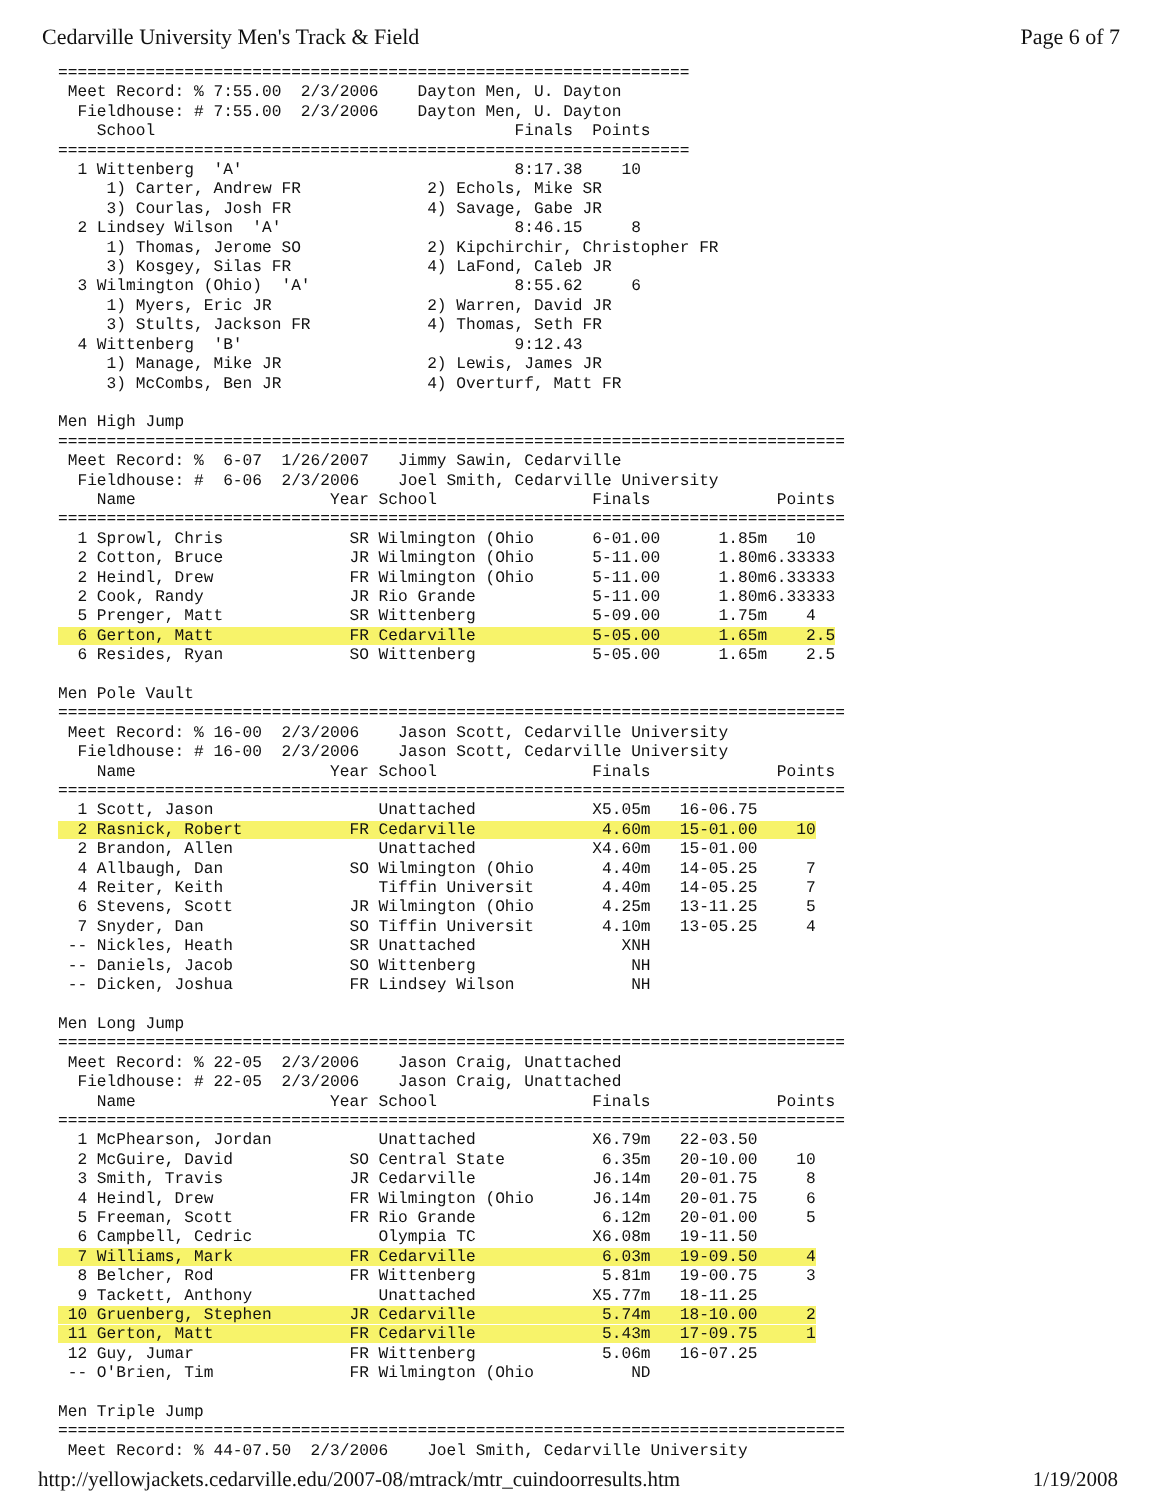Cedarville University Men's Track & Field Page 6 of 7
=================================================================
 Meet Record: % 7:55.00  2/3/2006    Dayton Men, U. Dayton
  Fieldhouse: # 7:55.00  2/3/2006    Dayton Men, U. Dayton
    School                                     Finals  Points
=================================================================
  1 Wittenberg  'A'                            8:17.38    10
     1) Carter, Andrew FR             2) Echols, Mike SR
     3) Courlas, Josh FR              4) Savage, Gabe JR
  2 Lindsey Wilson  'A'                        8:46.15     8
     1) Thomas, Jerome SO             2) Kipchirchir, Christopher FR
     3) Kosgey, Silas FR              4) LaFond, Caleb JR
  3 Wilmington (Ohio)  'A'                     8:55.62     6
     1) Myers, Eric JR                2) Warren, David JR
     3) Stults, Jackson FR            4) Thomas, Seth FR
  4 Wittenberg  'B'                            9:12.43
     1) Manage, Mike JR               2) Lewis, James JR
     3) McCombs, Ben JR               4) Overturf, Matt FR

Men High Jump
=================================================================================
 Meet Record: %  6-07  1/26/2007   Jimmy Sawin, Cedarville
  Fieldhouse: #  6-06  2/3/2006    Joel Smith, Cedarville University
    Name                    Year School                Finals             Points
=================================================================================
  1 Sprowl, Chris             SR Wilmington (Ohio      6-01.00      1.85m   10
  2 Cotton, Bruce             JR Wilmington (Ohio      5-11.00      1.80m6.33333
  2 Heindl, Drew              FR Wilmington (Ohio      5-11.00      1.80m6.33333
  2 Cook, Randy               JR Rio Grande            5-11.00      1.80m6.33333
  5 Prenger, Matt             SR Wittenberg            5-09.00      1.75m    4
  6 Gerton, Matt              FR Cedarville            5-05.00      1.65m    2.5
  6 Resides, Ryan             SO Wittenberg            5-05.00      1.65m    2.5

Men Pole Vault
=================================================================================
 Meet Record: % 16-00  2/3/2006    Jason Scott, Cedarville University
  Fieldhouse: # 16-00  2/3/2006    Jason Scott, Cedarville University
    Name                    Year School                Finals             Points
=================================================================================
  1 Scott, Jason                 Unattached            X5.05m   16-06.75
  2 Rasnick, Robert           FR Cedarville             4.60m   15-01.00    10
  2 Brandon, Allen               Unattached            X4.60m   15-01.00
  4 Allbaugh, Dan             SO Wilmington (Ohio       4.40m   14-05.25     7
  4 Reiter, Keith                Tiffin Universit       4.40m   14-05.25     7
  6 Stevens, Scott            JR Wilmington (Ohio       4.25m   13-11.25     5
  7 Snyder, Dan               SO Tiffin Universit       4.10m   13-05.25     4
 -- Nickles, Heath            SR Unattached               XNH
 -- Daniels, Jacob            SO Wittenberg                NH
 -- Dicken, Joshua            FR Lindsey Wilson            NH

Men Long Jump
=================================================================================
 Meet Record: % 22-05  2/3/2006    Jason Craig, Unattached
  Fieldhouse: # 22-05  2/3/2006    Jason Craig, Unattached
    Name                    Year School                Finals             Points
=================================================================================
  1 McPhearson, Jordan           Unattached            X6.79m   22-03.50
  2 McGuire, David            SO Central State          6.35m   20-10.00    10
  3 Smith, Travis             JR Cedarville            J6.14m   20-01.75     8
  4 Heindl, Drew              FR Wilmington (Ohio      J6.14m   20-01.75     6
  5 Freeman, Scott            FR Rio Grande             6.12m   20-01.00     5
  6 Campbell, Cedric             Olympia TC            X6.08m   19-11.50
  7 Williams, Mark            FR Cedarville             6.03m   19-09.50     4
  8 Belcher, Rod              FR Wittenberg             5.81m   19-00.75     3
  9 Tackett, Anthony             Unattached            X5.77m   18-11.25
 10 Gruenberg, Stephen        JR Cedarville             5.74m   18-10.00     2
 11 Gerton, Matt              FR Cedarville             5.43m   17-09.75     1
 12 Guy, Jumar                FR Wittenberg             5.06m   16-07.25
 -- O'Brien, Tim              FR Wilmington (Ohio          ND

Men Triple Jump
=================================================================================
 Meet Record: % 44-07.50  2/3/2006    Joel Smith, Cedarville University
http://yellowjackets.cedarville.edu/2007-08/mtrack/mtr_cuindoorresults.htm 1/19/2008